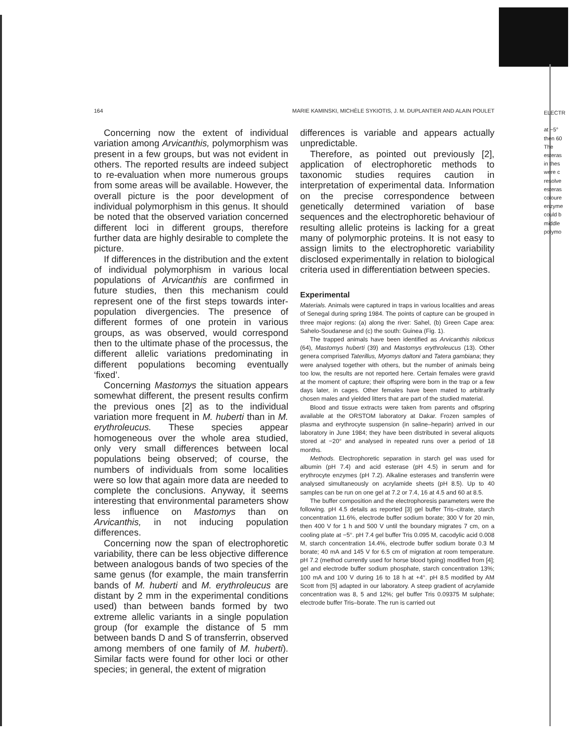164 MARIE KAMINSKI, MICHÈLE SYKIOTIS, J. M. DUPLANTIER AND ALAIN POULET
ELECTR
at −5°
then 60
The
esteras
in thes
were c
resolve
esteras
coloure
enzyme
could b
middle
polymo
Concerning now the extent of individual variation among Arvicanthis, polymorphism was present in a few groups, but was not evident in others. The reported results are indeed subject to re-evaluation when more numerous groups from some areas will be available. However, the overall picture is the poor development of individual polymorphism in this genus. It should be noted that the observed variation concerned different loci in different groups, therefore further data are highly desirable to complete the picture.
If differences in the distribution and the extent of individual polymorphism in various local populations of Arvicanthis are confirmed in future studies, then this mechanism could represent one of the first steps towards inter-population divergencies. The presence of different formes of one protein in various groups, as was observed, would correspond then to the ultimate phase of the processus, the different allelic variations predominating in different populations becoming eventually ‘fixed’.
Concerning Mastomys the situation appears somewhat different, the present results confirm the previous ones [2] as to the individual variation more frequent in M. huberti than in M. erythroleucus. These species appear homogeneous over the whole area studied, only very small differences between local populations being observed; of course, the numbers of individuals from some localities were so low that again more data are needed to complete the conclusions. Anyway, it seems interesting that environmental parameters show less influence on Mastomys than on Arvicanthis, in not inducing population differences.
Concerning now the span of electrophoretic variability, there can be less objective difference between analogous bands of two species of the same genus (for example, the main transferrin bands of M. huberti and M. erythroleucus are distant by 2 mm in the experimental conditions used) than between bands formed by two extreme allelic variants in a single population group (for example the distance of 5 mm between bands D and S of transferrin, observed among members of one family of M. huberti). Similar facts were found for other loci or other species; in general, the extent of migration
differences is variable and appears actually unpredictable.
Therefore, as pointed out previously [2], application of electrophoretic methods to taxonomic studies requires caution in interpretation of experimental data. Information on the precise correspondence between genetically determined variation of base sequences and the electrophoretic behaviour of resulting allelic proteins is lacking for a great many of polymorphic proteins. It is not easy to assign limits to the electrophoretic variability disclosed experimentally in relation to biological criteria used in differentiation between species.
Experimental
Materials. Animals were captured in traps in various localities and areas of Senegal during spring 1984. The points of capture can be grouped in three major regions: (a) along the river: Sahel, (b) Green Cape area: Sahelo-Soudanese and (c) the south: Guinea (Fig. 1).
The trapped animals have been identified as Arvicanthis niloticus (64), Mastomys huberti (39) and Mastomys erythroleucus (13). Other genera comprised Taterillus, Myomys daltoni and Tatera gambiana; they were analysed together with others, but the number of animals being too low, the results are not reported here. Certain females were gravid at the moment of capture; their offspring were born in the trap or a few days later, in cages. Other females have been mated to arbitrarily chosen males and yielded litters that are part of the studied material.
Blood and tissue extracts were taken from parents and offspring available at the ORSTOM laboratory at Dakar. Frozen samples of plasma and erythrocyte suspension (in saline–heparin) arrived in our laboratory in June 1984; they have been distributed in several aliquots stored at −20° and analysed in repeated runs over a period of 18 months.
Methods. Electrophoretic separation in starch gel was used for albumin (pH 7.4) and acid esterase (pH 4.5) in serum and for erythrocyte enzymes (pH 7.2). Alkaline esterases and transferrin were analysed simultaneously on acrylamide sheets (pH 8.5). Up to 40 samples can be run on one gel at 7.2 or 7.4, 16 at 4.5 and 60 at 8.5.
The buffer composition and the electrophoresis parameters were the following. pH 4.5 details as reported [3] gel buffer Tris–citrate, starch concentration 11.6%, electrode buffer sodium borate; 300 V for 20 min, then 400 V for 1 h and 500 V until the boundary migrates 7 cm, on a cooling plate at −5°. pH 7.4 gel buffer Tris 0.095 M, cacodylic acid 0.008 M, starch concentration 14.4%, electrode buffer sodium borate 0.3 M borate; 40 mA and 145 V for 6.5 cm of migration at room temperature. pH 7.2 (method currently used for horse blood typing) modified from [4]; gel and electrode buffer sodium phosphate, starch concentration 13%; 100 mA and 100 V during 16 to 18 h at +4°. pH 8.5 modified by AM Scott from [5] adapted in our laboratory. A steep gradient of acrylamide concentration was 8, 5 and 12%; gel buffer Tris 0.09375 M sulphate; electrode buffer Tris–borate. The run is carried out